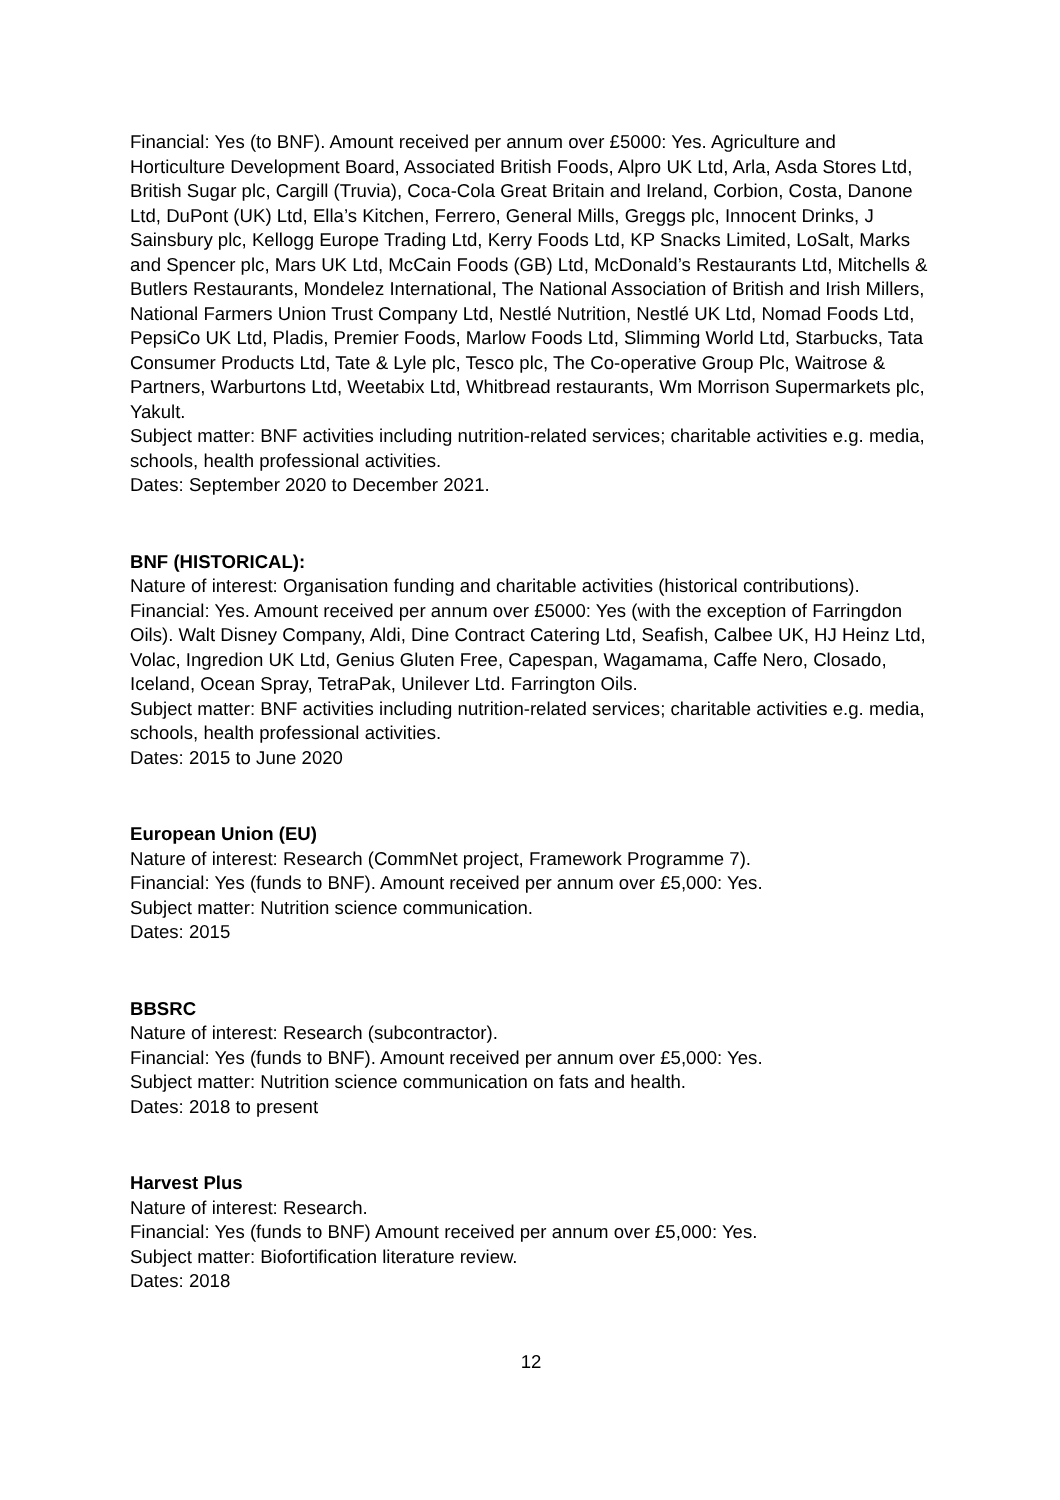Financial: Yes (to BNF). Amount received per annum over £5000: Yes. Agriculture and Horticulture Development Board, Associated British Foods, Alpro UK Ltd, Arla, Asda Stores Ltd, British Sugar plc, Cargill (Truvia), Coca-Cola Great Britain and Ireland, Corbion, Costa, Danone Ltd, DuPont (UK) Ltd, Ella’s Kitchen, Ferrero, General Mills, Greggs plc, Innocent Drinks, J Sainsbury plc, Kellogg Europe Trading Ltd, Kerry Foods Ltd, KP Snacks Limited, LoSalt, Marks and Spencer plc, Mars UK Ltd, McCain Foods (GB) Ltd, McDonald’s Restaurants Ltd, Mitchells & Butlers Restaurants, Mondelez International, The National Association of British and Irish Millers, National Farmers Union Trust Company Ltd, Nestlé Nutrition, Nestlé UK Ltd, Nomad Foods Ltd, PepsiCo UK Ltd, Pladis, Premier Foods, Marlow Foods Ltd, Slimming World Ltd, Starbucks, Tata Consumer Products Ltd, Tate & Lyle plc, Tesco plc, The Co-operative Group Plc, Waitrose & Partners, Warburtons Ltd, Weetabix Ltd, Whitbread restaurants, Wm Morrison Supermarkets plc, Yakult.
Subject matter: BNF activities including nutrition-related services; charitable activities e.g. media, schools, health professional activities.
Dates: September 2020 to December 2021.
BNF (HISTORICAL):
Nature of interest: Organisation funding and charitable activities (historical contributions).
Financial: Yes. Amount received per annum over £5000: Yes (with the exception of Farringdon Oils). Walt Disney Company, Aldi, Dine Contract Catering Ltd, Seafish, Calbee UK, HJ Heinz Ltd, Volac, Ingredion UK Ltd, Genius Gluten Free, Capespan, Wagamama, Caffe Nero, Closado, Iceland, Ocean Spray, TetraPak, Unilever Ltd. Farrington Oils.
Subject matter: BNF activities including nutrition-related services; charitable activities e.g. media, schools, health professional activities.
Dates: 2015 to June 2020
European Union (EU)
Nature of interest: Research (CommNet project, Framework Programme 7).
Financial: Yes (funds to BNF). Amount received per annum over £5,000: Yes.
Subject matter: Nutrition science communication.
Dates: 2015
BBSRC
Nature of interest: Research (subcontractor).
Financial: Yes (funds to BNF). Amount received per annum over £5,000: Yes.
Subject matter: Nutrition science communication on fats and health.
Dates: 2018 to present
Harvest Plus
Nature of interest: Research.
Financial: Yes (funds to BNF) Amount received per annum over £5,000: Yes.
Subject matter: Biofortification literature review.
Dates: 2018
12